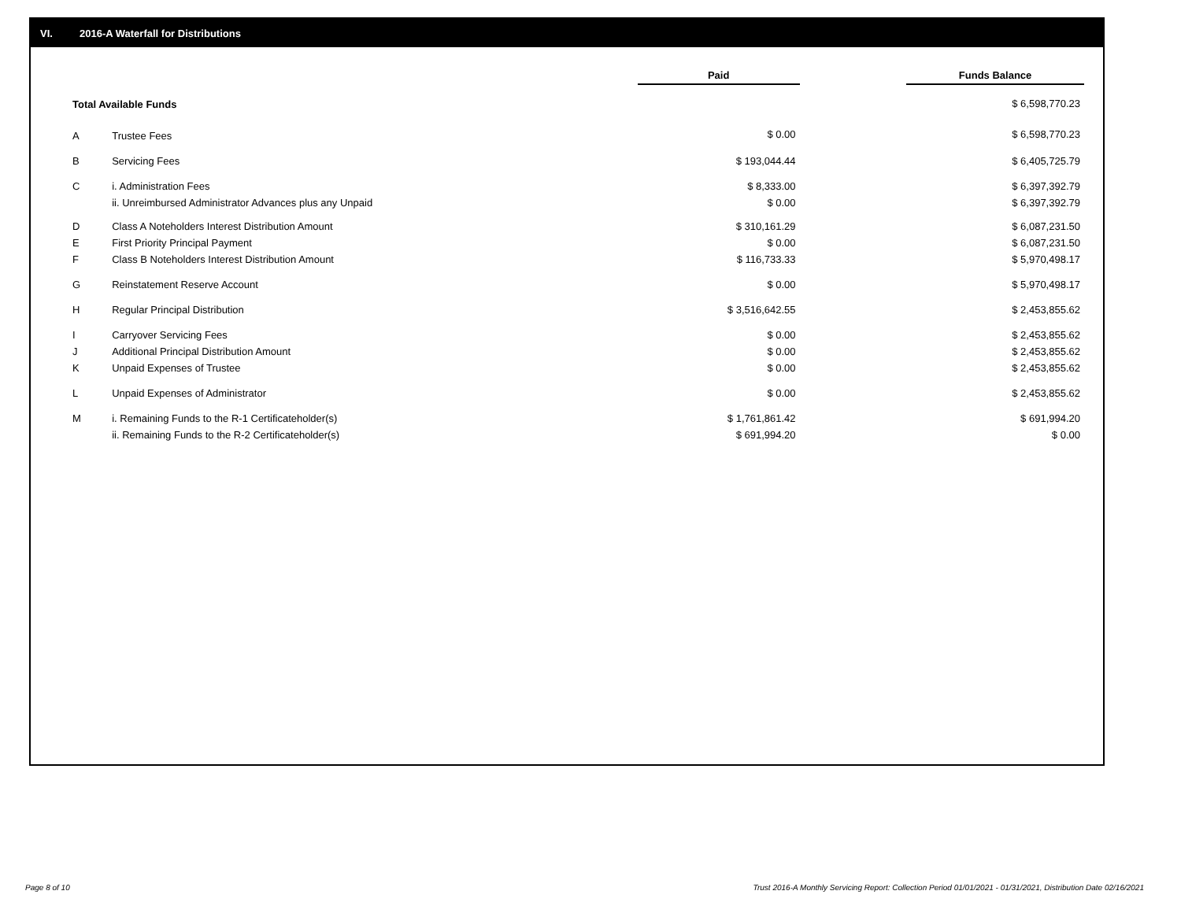VI. 2016-A Waterfall for Distributions
| | | Paid | | Funds Balance |
| --- | --- | --- | --- | --- |
| Total Available Funds | | | | $ 6,598,770.23 |
| A | Trustee Fees | $ 0.00 | | $ 6,598,770.23 |
| B | Servicing Fees | $ 193,044.44 | | $ 6,405,725.79 |
| C | i. Administration Fees | $ 8,333.00 | | $ 6,397,392.79 |
| | ii. Unreimbursed Administrator Advances plus any Unpaid | $ 0.00 | | $ 6,397,392.79 |
| D | Class A Noteholders Interest Distribution Amount | $ 310,161.29 | | $ 6,087,231.50 |
| E | First Priority Principal Payment | $ 0.00 | | $ 6,087,231.50 |
| F | Class B Noteholders Interest Distribution Amount | $ 116,733.33 | | $ 5,970,498.17 |
| G | Reinstatement Reserve Account | $ 0.00 | | $ 5,970,498.17 |
| H | Regular Principal Distribution | $ 3,516,642.55 | | $ 2,453,855.62 |
| I | Carryover Servicing Fees | $ 0.00 | | $ 2,453,855.62 |
| J | Additional Principal Distribution Amount | $ 0.00 | | $ 2,453,855.62 |
| K | Unpaid Expenses of Trustee | $ 0.00 | | $ 2,453,855.62 |
| L | Unpaid Expenses of Administrator | $ 0.00 | | $ 2,453,855.62 |
| M | i. Remaining Funds to the R-1 Certificateholder(s) | $ 1,761,861.42 | | $ 691,994.20 |
| | ii. Remaining Funds to the R-2 Certificateholder(s) | $ 691,994.20 | | $ 0.00 |
Page 8 of 10
Trust 2016-A Monthly Servicing Report: Collection Period 01/01/2021 - 01/31/2021, Distribution Date 02/16/2021